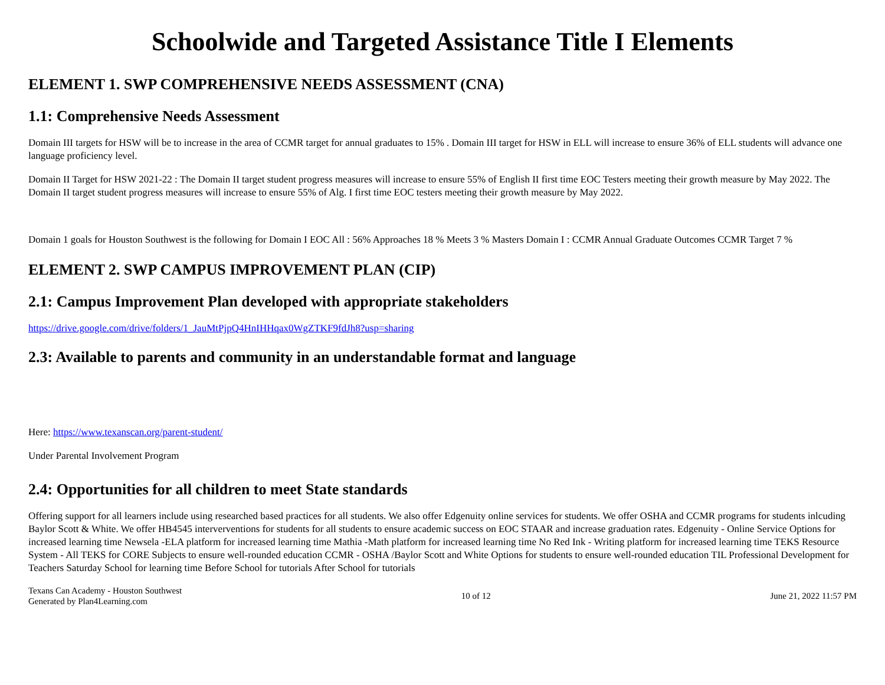Schoolwide and Targeted Assistance Title I Elements
ELEMENT 1. SWP COMPREHENSIVE NEEDS ASSESSMENT (CNA)
1.1: Comprehensive Needs Assessment
Domain III targets for HSW will be to increase in the area of CCMR target for annual graduates to 15% . Domain III target for HSW in ELL will increase to ensure 36% of ELL students will advance one language proficiency level.
Domain II Target for HSW 2021-22 : The Domain II target student progress measures will increase to ensure 55% of English II first time EOC Testers meeting their growth measure by May 2022. The Domain II target student progress measures will increase to ensure 55% of Alg. I first time EOC testers meeting their growth measure by May 2022.
Domain 1 goals for Houston Southwest is the following for Domain I EOC All : 56% Approaches 18 % Meets 3 % Masters Domain I : CCMR Annual Graduate Outcomes CCMR Target 7 %
ELEMENT 2. SWP CAMPUS IMPROVEMENT PLAN (CIP)
2.1: Campus Improvement Plan developed with appropriate stakeholders
https://drive.google.com/drive/folders/1_JauMtPjpQ4HnIHHqax0WgZTKF9fdJh8?usp=sharing
2.3: Available to parents and community in an understandable format and language
Here: https://www.texanscan.org/parent-student/
Under Parental Involvement Program
2.4: Opportunities for all children to meet State standards
Offering support for all learners include using researched based practices for all students. We also offer Edgenuity online services for students. We offer OSHA and CCMR programs for students inlcuding Baylor Scott & White. We offer HB4545 interverventions for students for all students to ensure academic success on EOC STAAR and increase graduation rates. Edgenuity - Online Service Options for increased learning time Newsela -ELA platform for increased learning time Mathia -Math platform for increased learning time No Red Ink - Writing platform for increased learning time TEKS Resource System - All TEKS for CORE Subjects to ensure well-rounded education CCMR - OSHA /Baylor Scott and White Options for students to ensure well-rounded education TIL Professional Development for Teachers Saturday School for learning time Before School for tutorials After School for tutorials
Texans Can Academy - Houston Southwest
Generated by Plan4Learning.com
10 of 12 June 21, 2022 11:57 PM